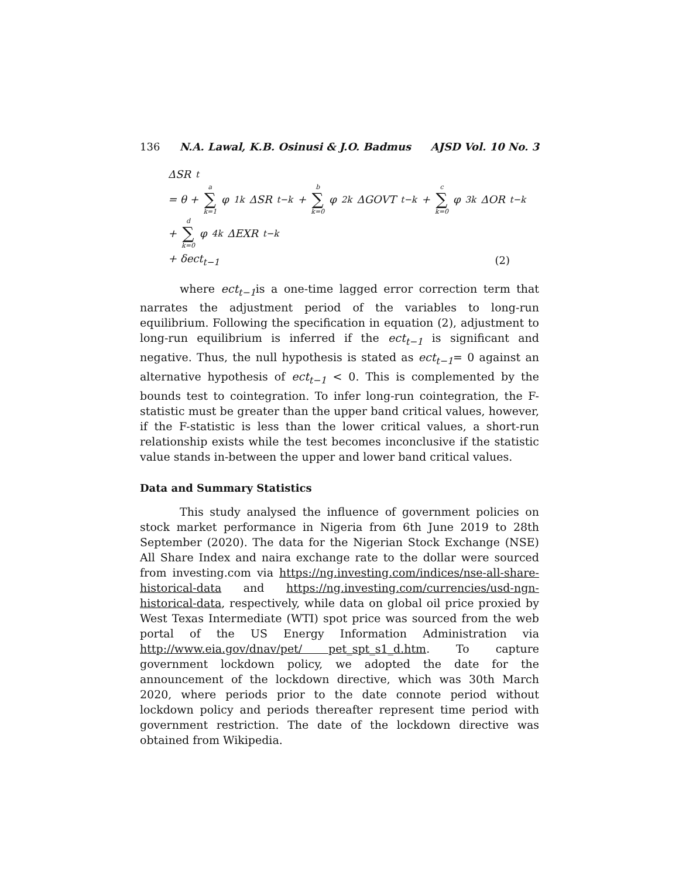136 N.A. Lawal, K.B. Osinusi & J.O. Badmus AJSD Vol. 10 No. 3
ΔSR<sub>t</sub>
= θ + a ∑ k=1 φ<sub>1k</sub>ΔSR<sub>t−k</sub> + b ∑ k=0 φ<sub>2k</sub>ΔGOVT<sub>t−k</sub> + c ∑ k=0 φ<sub>3k</sub>ΔOR<sub>t−k</sub>
+ d ∑ k=0 φ<sub>4k</sub>ΔEXR<sub>t−k</sub>
+ δect<sub>t−1</sub> (2)
where ect<sub>t−1</sub>is a one-time lagged error correction term that narrates the adjustment period of the variables to long-run equilibrium. Following the specification in equation (2), adjustment to long-run equilibrium is inferred if the ect<sub>t−1</sub> is significant and negative. Thus, the null hypothesis is stated as ect<sub>t−1</sub>= 0 against an alternative hypothesis of ect<sub>t−1</sub> < 0. This is complemented by the bounds test to cointegration. To infer long-run cointegration, the F-statistic must be greater than the upper band critical values, however, if the F-statistic is less than the lower critical values, a short-run relationship exists while the test becomes inconclusive if the statistic value stands in-between the upper and lower band critical values.
Data and Summary Statistics
This study analysed the influence of government policies on stock market performance in Nigeria from 6th June 2019 to 28th September (2020). The data for the Nigerian Stock Exchange (NSE) All Share Index and naira exchange rate to the dollar were sourced from investing.com via https://ng.investing.com/indices/nse-all-share-historical-data and https://ng.investing.com/currencies/usd-ngn-historical-data, respectively, while data on global oil price proxied by West Texas Intermediate (WTI) spot price was sourced from the web portal of the US Energy Information Administration via http://www.eia.gov/dnav/pet/ pet_spt_s1_d.htm. To capture government lockdown policy, we adopted the date for the announcement of the lockdown directive, which was 30th March 2020, where periods prior to the date connote period without lockdown policy and periods thereafter represent time period with government restriction. The date of the lockdown directive was obtained from Wikipedia.